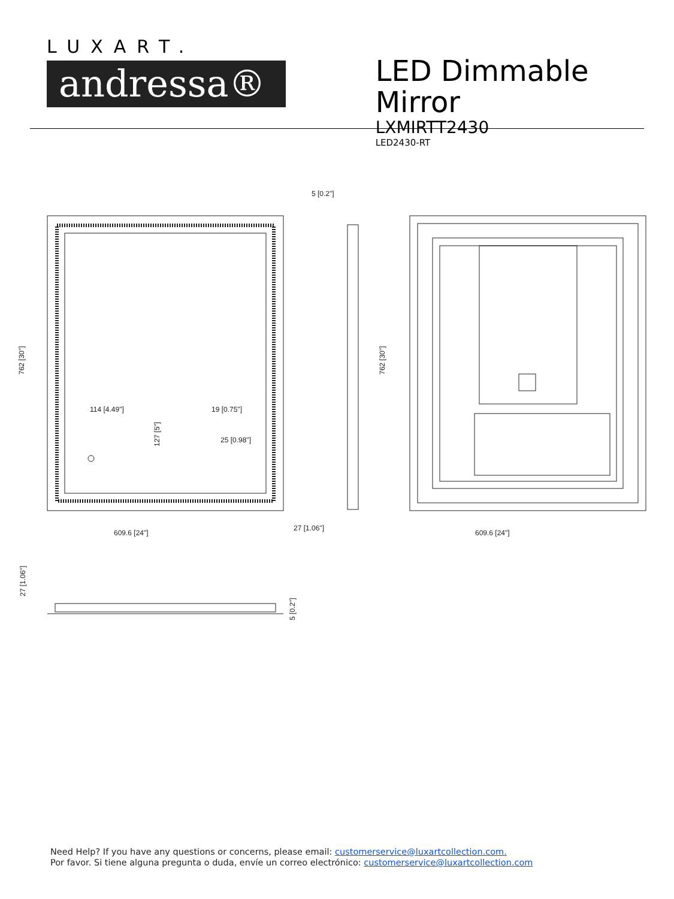LUXART.
andressa®
LED Dimmable Mirror
LXMIRTT2430
LED2430-RT
114 [4.49"]
19 [0.75"]
25 [0.98"]
609.6 [24"]
5 [0.2"]
27 [1.06"]
609.6 [24"]
762 [30"]
127 [5"]
762 [30"]
27 [1.06"]
5 [0.2"]
Need Help? If you have any questions or concerns, please email: customerservice@luxartcollection.com.
Por favor. Si tiene alguna pregunta o duda, envíe un correo electrónico: customerservice@luxartcollection.com